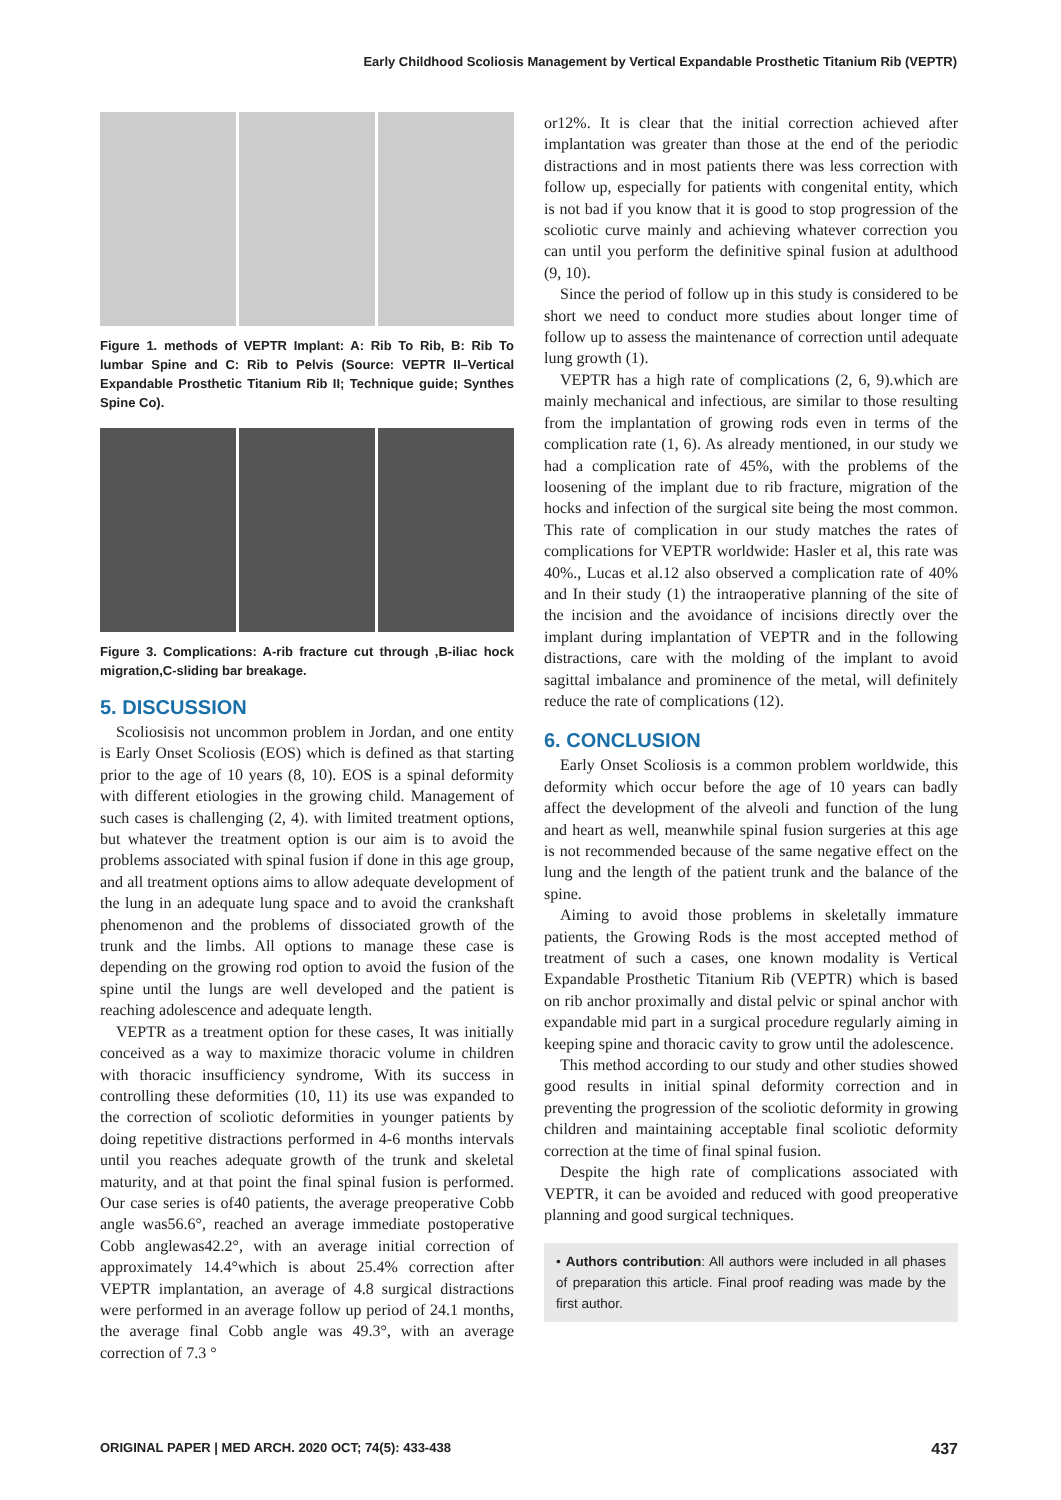Early Childhood Scoliosis Management by Vertical Expandable Prosthetic Titanium Rib (VEPTR)
Figure 1. methods of VEPTR Implant: A: Rib To Rib, B: Rib To lumbar Spine and C: Rib to Pelvis (Source: VEPTR II–Vertical Expandable Prosthetic Titanium Rib II; Technique guide; Synthes Spine Co).
Figure 3. Complications: A-rib fracture cut through ,B-iliac hock migration,C-sliding bar breakage.
5. DISCUSSION
Scoliosisis not uncommon problem in Jordan, and one entity is Early Onset Scoliosis (EOS) which is defined as that starting prior to the age of 10 years (8, 10). EOS is a spinal deformity with different etiologies in the growing child. Management of such cases is challenging (2, 4). with limited treatment options, but whatever the treatment option is our aim is to avoid the problems associated with spinal fusion if done in this age group, and all treatment options aims to allow adequate development of the lung in an adequate lung space and to avoid the crankshaft phenomenon and the problems of dissociated growth of the trunk and the limbs. All options to manage these case is depending on the growing rod option to avoid the fusion of the spine until the lungs are well developed and the patient is reaching adolescence and adequate length.
VEPTR as a treatment option for these cases, It was initially conceived as a way to maximize thoracic volume in children with thoracic insufficiency syndrome, With its success in controlling these deformities (10, 11) its use was expanded to the correction of scoliotic deformities in younger patients by doing repetitive distractions performed in 4-6 months intervals until you reaches adequate growth of the trunk and skeletal maturity, and at that point the final spinal fusion is performed. Our case series is of40 patients, the average preoperative Cobb angle was56.6°, reached an average immediate postoperative Cobb anglewas42.2°, with an average initial correction of approximately 14.4°which is about 25.4% correction after VEPTR implantation, an average of 4.8 surgical distractions were performed in an average follow up period of 24.1 months, the average final Cobb angle was 49.3°, with an average correction of 7.3 °
or12%. It is clear that the initial correction achieved after implantation was greater than those at the end of the periodic distractions and in most patients there was less correction with follow up, especially for patients with congenital entity, which is not bad if you know that it is good to stop progression of the scoliotic curve mainly and achieving whatever correction you can until you perform the definitive spinal fusion at adulthood (9, 10).
Since the period of follow up in this study is considered to be short we need to conduct more studies about longer time of follow up to assess the maintenance of correction until adequate lung growth (1).
VEPTR has a high rate of complications (2, 6, 9).which are mainly mechanical and infectious, are similar to those resulting from the implantation of growing rods even in terms of the complication rate (1, 6). As already mentioned, in our study we had a complication rate of 45%, with the problems of the loosening of the implant due to rib fracture, migration of the hocks and infection of the surgical site being the most common. This rate of complication in our study matches the rates of complications for VEPTR worldwide: Hasler et al, this rate was 40%., Lucas et al.12 also observed a complication rate of 40% and In their study (1) the intraoperative planning of the site of the incision and the avoidance of incisions directly over the implant during implantation of VEPTR and in the following distractions, care with the molding of the implant to avoid sagittal imbalance and prominence of the metal, will definitely reduce the rate of complications (12).
6. CONCLUSION
Early Onset Scoliosis is a common problem worldwide, this deformity which occur before the age of 10 years can badly affect the development of the alveoli and function of the lung and heart as well, meanwhile spinal fusion surgeries at this age is not recommended because of the same negative effect on the lung and the length of the patient trunk and the balance of the spine.
Aiming to avoid those problems in skeletally immature patients, the Growing Rods is the most accepted method of treatment of such a cases, one known modality is Vertical Expandable Prosthetic Titanium Rib (VEPTR) which is based on rib anchor proximally and distal pelvic or spinal anchor with expandable mid part in a surgical procedure regularly aiming in keeping spine and thoracic cavity to grow until the adolescence.
This method according to our study and other studies showed good results in initial spinal deformity correction and in preventing the progression of the scoliotic deformity in growing children and maintaining acceptable final scoliotic deformity correction at the time of final spinal fusion.
Despite the high rate of complications associated with VEPTR, it can be avoided and reduced with good preoperative planning and good surgical techniques.
• Authors contribution: All authors were included in all phases of preparation this article. Final proof reading was made by the first author.
ORIGINAL PAPER | MED ARCH. 2020 OCT; 74(5): 433-438 437